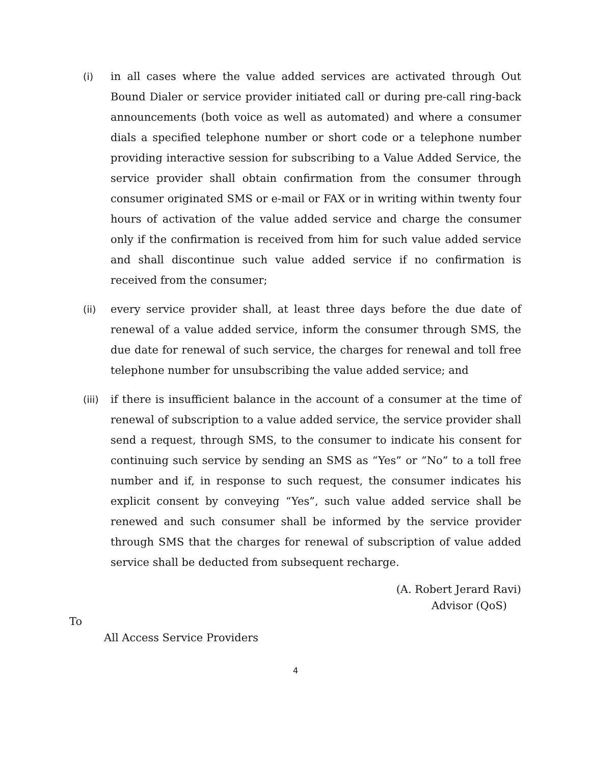(i) in all cases where the value added services are activated through Out Bound Dialer or service provider initiated call or during pre-call ring-back announcements (both voice as well as automated) and where a consumer dials a specified telephone number or short code or a telephone number providing interactive session for subscribing to a Value Added Service, the service provider shall obtain confirmation from the consumer through consumer originated SMS or e-mail or FAX or in writing within twenty four hours of activation of the value added service and charge the consumer only if the confirmation is received from him for such value added service and shall discontinue such value added service if no confirmation is received from the consumer;
(ii) every service provider shall, at least three days before the due date of renewal of a value added service, inform the consumer through SMS, the due date for renewal of such service, the charges for renewal and toll free telephone number for unsubscribing the value added service; and
(iii)
if there is insufficient balance in the account of a consumer at the time of renewal of subscription to a value added service, the service provider shall send a request, through SMS, to the consumer to indicate his consent for continuing such service by sending an SMS as “Yes” or “No” to a toll free number and if, in response to such request, the consumer indicates his explicit consent by conveying “Yes”, such value added service shall be renewed and such consumer shall be informed by the service provider through SMS that the charges for renewal of subscription of value added service shall be deducted from subsequent recharge.
(A. Robert Jerard Ravi)
Advisor (QoS)
To
All Access Service Providers
4